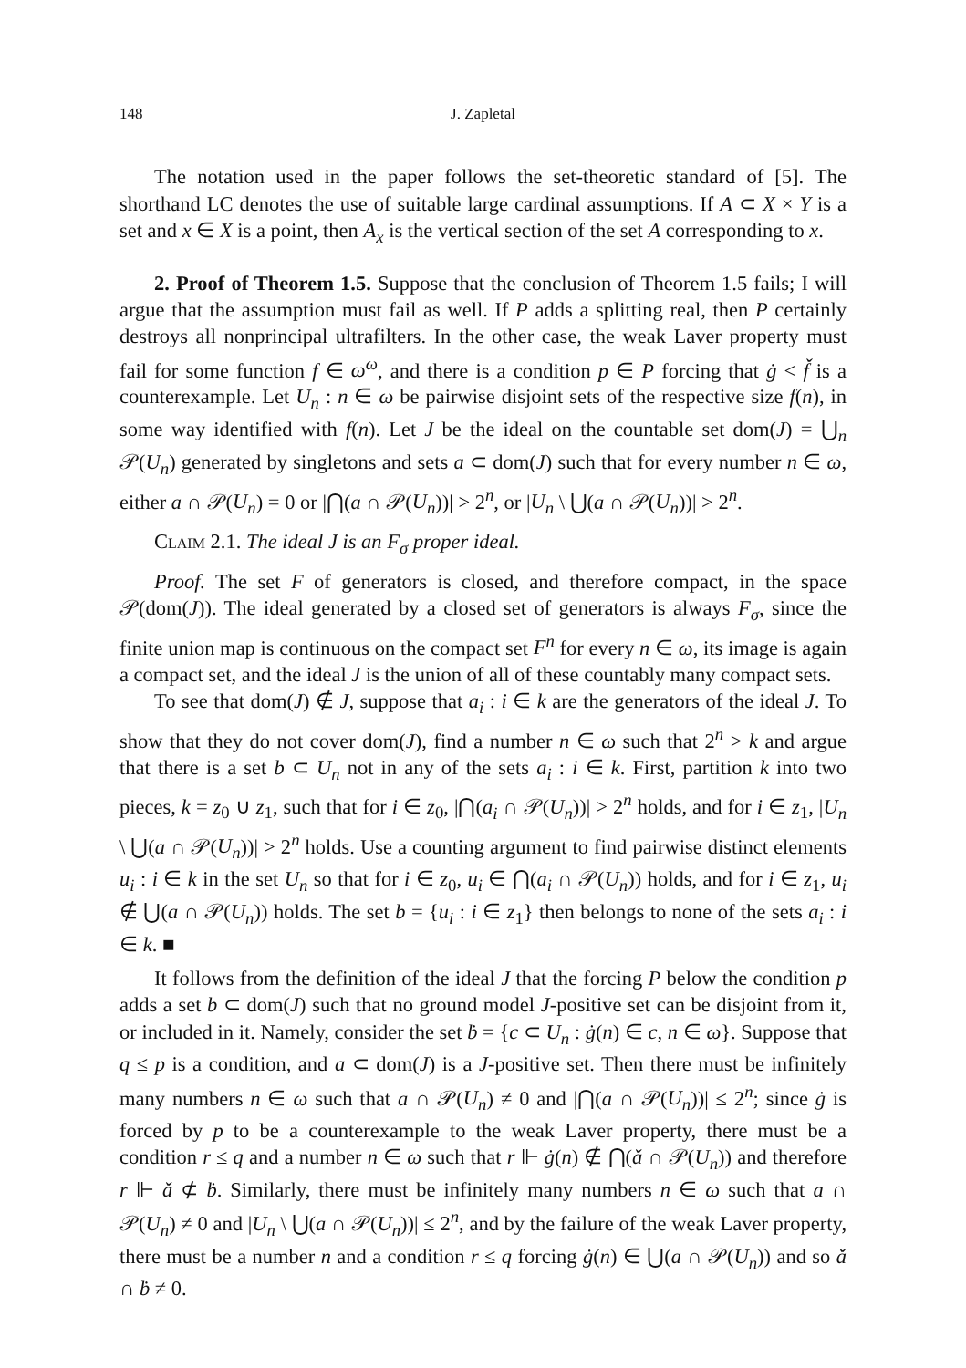148 J. Zapletal
The notation used in the paper follows the set-theoretic standard of [5]. The shorthand LC denotes the use of suitable large cardinal assumptions. If A ⊂ X × Y is a set and x ∈ X is a point, then A<sub>x</sub> is the vertical section of the set A corresponding to x.
2. Proof of Theorem 1.5. Suppose that the conclusion of Theorem 1.5 fails; I will argue that the assumption must fail as well. If P adds a splitting real, then P certainly destroys all nonprincipal ultrafilters. In the other case, the weak Laver property must fail for some function f ∈ ω<sup>ω</sup>, and there is a condition p ∈ P forcing that ġ < f̌ is a counterexample. Let U<sub>n</sub> : n ∈ ω be pairwise disjoint sets of the respective size f(n), in some way identified with f(n). Let J be the ideal on the countable set dom(J) = ⋃<sub>n</sub> 𝒫(U<sub>n</sub>) generated by singletons and sets a ⊂ dom(J) such that for every number n ∈ ω, either a ∩ 𝒫(U<sub>n</sub>) = 0 or |⋂(a ∩ 𝒫(U<sub>n</sub>))| > 2<sup>n</sup>, or |U<sub>n</sub> \ ⋃(a ∩ 𝒫(U<sub>n</sub>))| > 2<sup>n</sup>.
Claim 2.1. The ideal J is an F<sub>σ</sub> proper ideal.
Proof. The set F of generators is closed, and therefore compact, in the space 𝒫(dom(J)). The ideal generated by a closed set of generators is always F<sub>σ</sub>, since the finite union map is continuous on the compact set F<sup>n</sup> for every n ∈ ω, its image is again a compact set, and the ideal J is the union of all of these countably many compact sets.
To see that dom(J) ∉ J, suppose that a<sub>i</sub> : i ∈ k are the generators of the ideal J. To show that they do not cover dom(J), find a number n ∈ ω such that 2<sup>n</sup> > k and argue that there is a set b ⊂ U<sub>n</sub> not in any of the sets a<sub>i</sub> : i ∈ k. First, partition k into two pieces, k = z<sub>0</sub> ∪ z<sub>1</sub>, such that for i ∈ z<sub>0</sub>, |⋂(a<sub>i</sub> ∩ 𝒫(U<sub>n</sub>))| > 2<sup>n</sup> holds, and for i ∈ z<sub>1</sub>, |U<sub>n</sub> \ ⋃(a ∩ 𝒫(U<sub>n</sub>))| > 2<sup>n</sup> holds. Use a counting argument to find pairwise distinct elements u<sub>i</sub> : i ∈ k in the set U<sub>n</sub> so that for i ∈ z<sub>0</sub>, u<sub>i</sub> ∈ ⋂(a<sub>i</sub> ∩ 𝒫(U<sub>n</sub>)) holds, and for i ∈ z<sub>1</sub>, u<sub>i</sub> ∉ ⋃(a ∩ 𝒫(U<sub>n</sub>)) holds. The set b = {u<sub>i</sub> : i ∈ z<sub>1</sub>} then belongs to none of the sets a<sub>i</sub> : i ∈ k. ■
It follows from the definition of the ideal J that the forcing P below the condition p adds a set b ⊂ dom(J) such that no ground model J-positive set can be disjoint from it, or included in it. Namely, consider the set ḃ = {c ⊂ U<sub>n</sub> : ġ(n) ∈ c, n ∈ ω}. Suppose that q ≤ p is a condition, and a ⊂ dom(J) is a J-positive set. Then there must be infinitely many numbers n ∈ ω such that a ∩ 𝒫(U<sub>n</sub>) ≠ 0 and |⋂(a ∩ 𝒫(U<sub>n</sub>))| ≤ 2<sup>n</sup>; since ġ is forced by p to be a counterexample to the weak Laver property, there must be a condition r ≤ q and a number n ∈ ω such that r ⊩ ġ(n) ∉ ⋂(ǎ ∩ 𝒫(U<sub>n</sub>)) and therefore r ⊩ ǎ ⊄ ḃ. Similarly, there must be infinitely many numbers n ∈ ω such that a ∩ 𝒫(U<sub>n</sub>) ≠ 0 and |U<sub>n</sub> \ ⋃(a ∩ 𝒫(U<sub>n</sub>))| ≤ 2<sup>n</sup>, and by the failure of the weak Laver property, there must be a number n and a condition r ≤ q forcing ġ(n) ∈ ⋃(a ∩ 𝒫(U<sub>n</sub>)) and so ǎ ∩ ḃ ≠ 0.